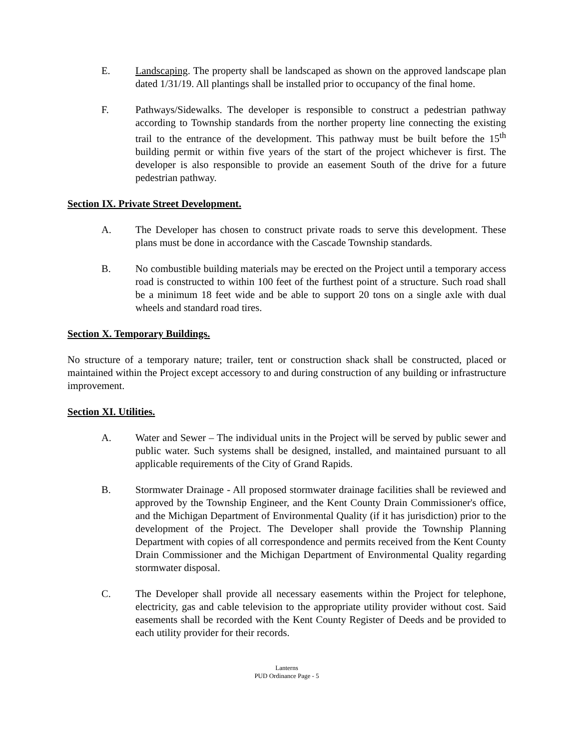E. Landscaping. The property shall be landscaped as shown on the approved landscape plan dated 1/31/19. All plantings shall be installed prior to occupancy of the final home.
F. Pathways/Sidewalks. The developer is responsible to construct a pedestrian pathway according to Township standards from the norther property line connecting the existing trail to the entrance of the development. This pathway must be built before the 15<sup>th</sup> building permit or within five years of the start of the project whichever is first. The developer is also responsible to provide an easement South of the drive for a future pedestrian pathway.
Section IX. Private Street Development.
A. The Developer has chosen to construct private roads to serve this development. These plans must be done in accordance with the Cascade Township standards.
B. No combustible building materials may be erected on the Project until a temporary access road is constructed to within 100 feet of the furthest point of a structure. Such road shall be a minimum 18 feet wide and be able to support 20 tons on a single axle with dual wheels and standard road tires.
Section X. Temporary Buildings.
No structure of a temporary nature; trailer, tent or construction shack shall be constructed, placed or maintained within the Project except accessory to and during construction of any building or infrastructure improvement.
Section XI. Utilities.
A. Water and Sewer – The individual units in the Project will be served by public sewer and public water. Such systems shall be designed, installed, and maintained pursuant to all applicable requirements of the City of Grand Rapids.
B. Stormwater Drainage - All proposed stormwater drainage facilities shall be reviewed and approved by the Township Engineer, and the Kent County Drain Commissioner's office, and the Michigan Department of Environmental Quality (if it has jurisdiction) prior to the development of the Project. The Developer shall provide the Township Planning Department with copies of all correspondence and permits received from the Kent County Drain Commissioner and the Michigan Department of Environmental Quality regarding stormwater disposal.
C. The Developer shall provide all necessary easements within the Project for telephone, electricity, gas and cable television to the appropriate utility provider without cost. Said easements shall be recorded with the Kent County Register of Deeds and be provided to each utility provider for their records.
Lanterns
PUD Ordinance Page - 5